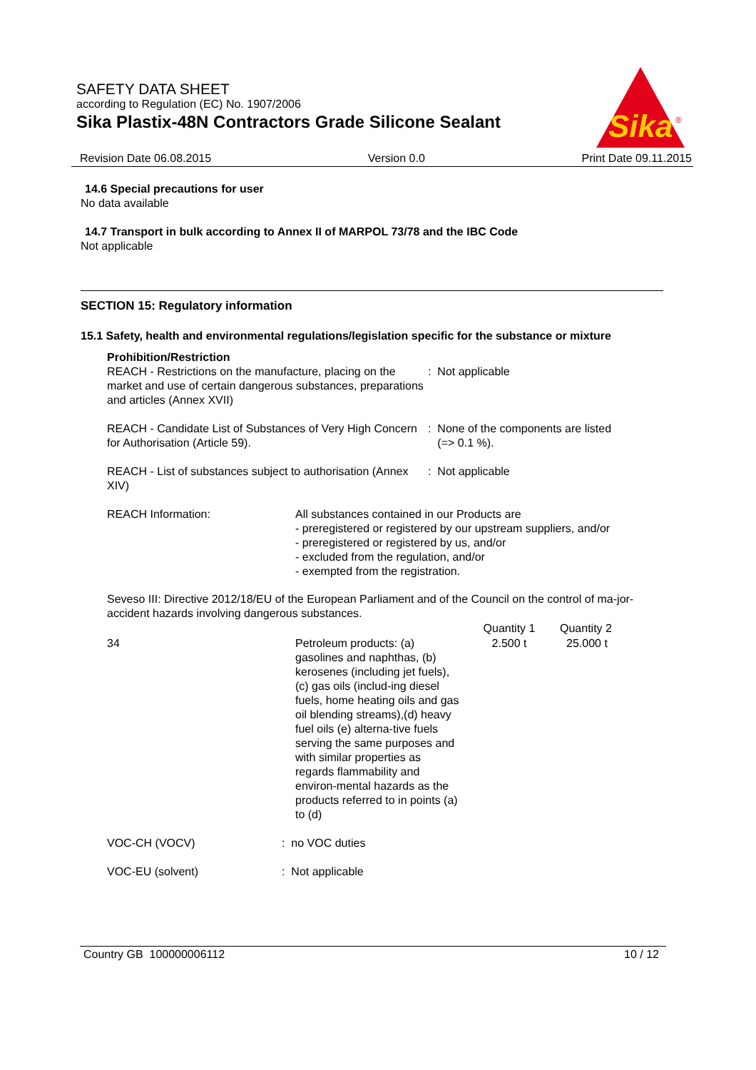SAFETY DATA SHEET
according to Regulation (EC) No. 1907/2006
Sika Plastix-48N Contractors Grade Silicone Sealant
Sika
®
Revision Date 06.08.2015 Version 0.0 Print Date 09.11.2015
14.6 Special precautions for user
No data available
14.7 Transport in bulk according to Annex II of MARPOL 73/78 and the IBC Code
Not applicable
SECTION 15: Regulatory information
15.1 Safety, health and environmental regulations/legislation specific for the substance or mixture
Prohibition/Restriction
| REACH - Restrictions on the manufacture, placing on the market and use of certain dangerous substances, preparations and articles (Annex XVII) | : Not applicable |
| REACH - Candidate List of Substances of Very High Concern for Authorisation (Article 59). | : None of the components are listed (=> 0.1 %). |
| REACH - List of substances subject to authorisation (Annex XIV) | : Not applicable |
| REACH Information: | All substances contained in our Products are - preregistered or registered by our upstream suppliers, and/or - preregistered or registered by us, and/or - excluded from the regulation, and/or - exempted from the registration. |
Seveso III: Directive 2012/18/EU of the European Parliament and of the Council on the control of ma-jor-accident hazards involving dangerous substances.
| | | Quantity 1 | Quantity 2 |
| --- | --- | --- | --- |
| 34 | Petroleum products: (a) gasolines and naphthas, (b) kerosenes (including jet fuels), (c) gas oils (includ-ing diesel fuels, home heating oils and gas oil blending streams),(d) heavy fuel oils (e) alterna-tive fuels serving the same purposes and with similar properties as regards flammability and environ-mental hazards as the products referred to in points (a) to (d) | 2.500 t | 25.000 t |
| VOC-CH (VOCV) | : no VOC duties |
| VOC-EU (solvent) | : Not applicable |
Country GB 100000006112 10 / 12